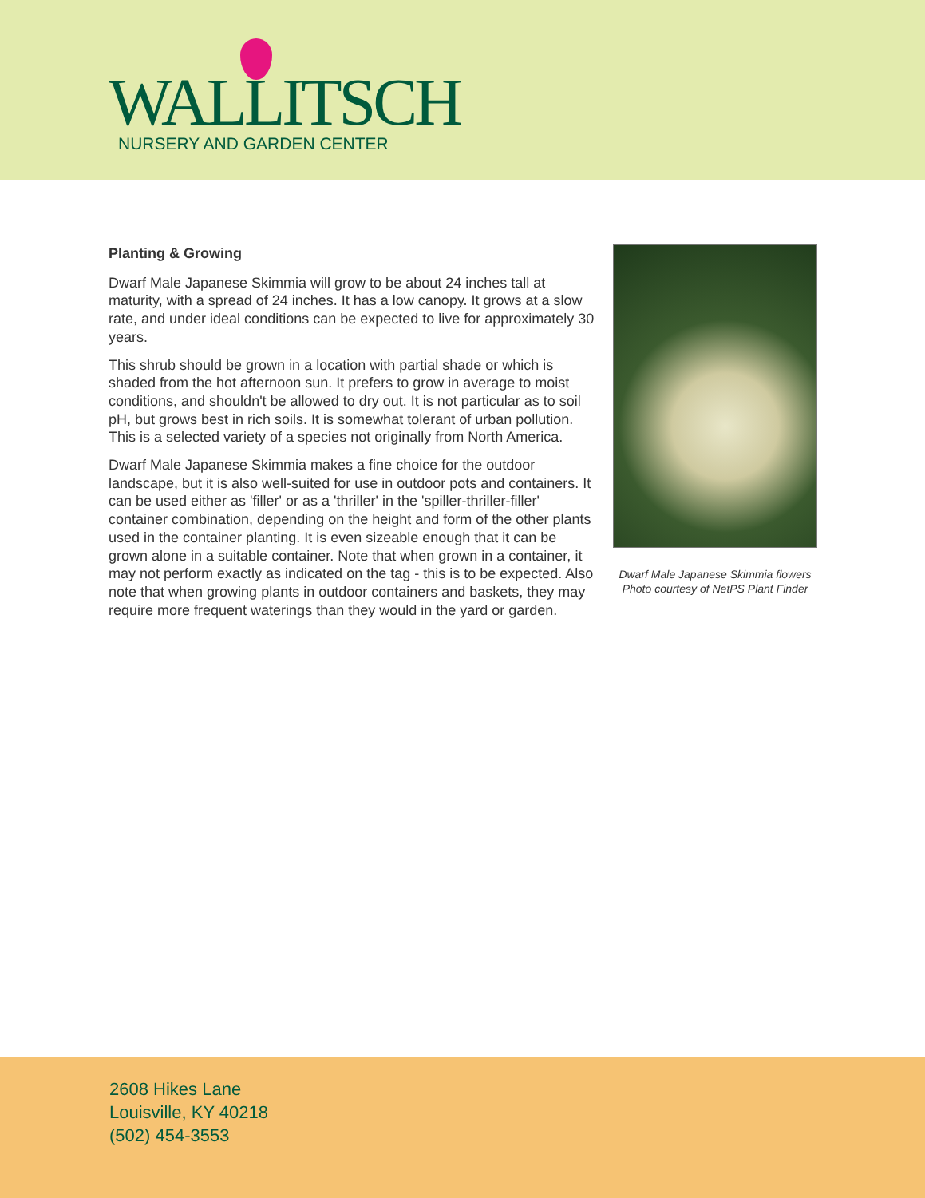WALLITSCH
NURSERY AND GARDEN CENTER
Planting & Growing
Dwarf Male Japanese Skimmia will grow to be about 24 inches tall at maturity, with a spread of 24 inches. It has a low canopy. It grows at a slow rate, and under ideal conditions can be expected to live for approximately 30 years.
This shrub should be grown in a location with partial shade or which is shaded from the hot afternoon sun. It prefers to grow in average to moist conditions, and shouldn't be allowed to dry out. It is not particular as to soil pH, but grows best in rich soils. It is somewhat tolerant of urban pollution. This is a selected variety of a species not originally from North America.
Dwarf Male Japanese Skimmia makes a fine choice for the outdoor landscape, but it is also well-suited for use in outdoor pots and containers. It can be used either as 'filler' or as a 'thriller' in the 'spiller-thriller-filler' container combination, depending on the height and form of the other plants used in the container planting. It is even sizeable enough that it can be grown alone in a suitable container. Note that when grown in a container, it may not perform exactly as indicated on the tag - this is to be expected. Also note that when growing plants in outdoor containers and baskets, they may require more frequent waterings than they would in the yard or garden.
Dwarf Male Japanese Skimmia flowers
Photo courtesy of NetPS Plant Finder
2608 Hikes Lane
Louisville, KY 40218
(502) 454-3553